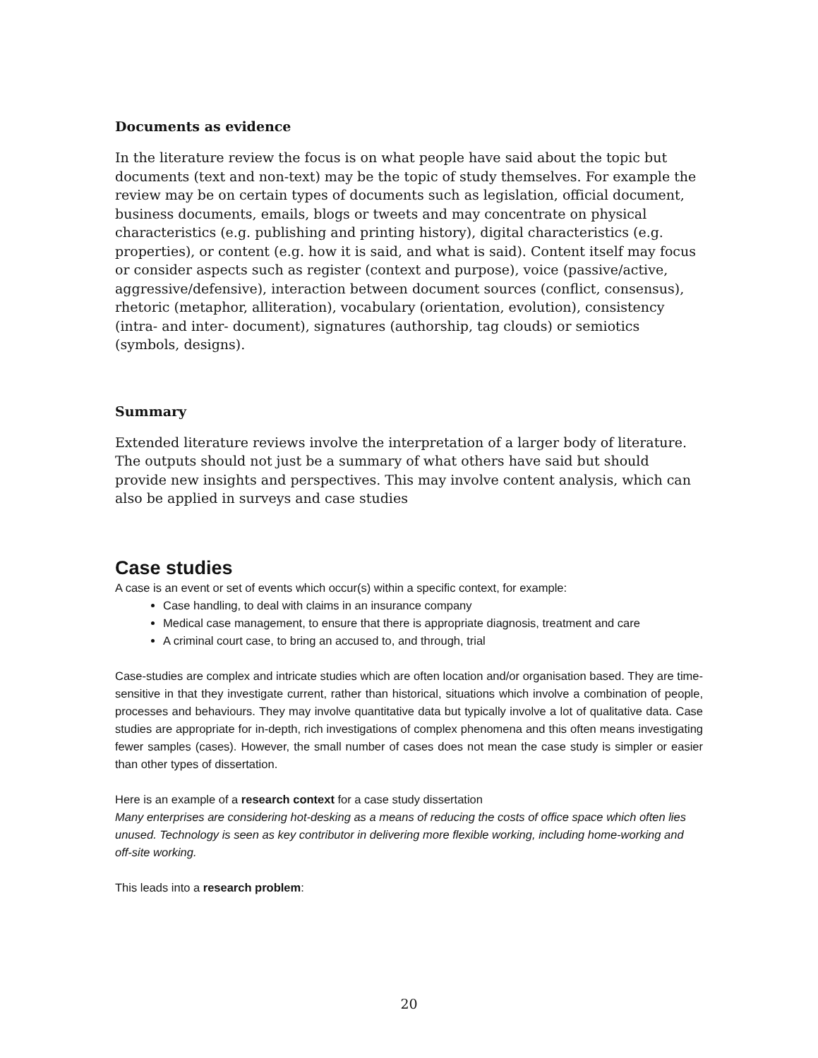Documents as evidence
In the literature review the focus is on what people have said about the topic but documents (text and non-text) may be the topic of study themselves. For example the review may be on certain types of documents such as legislation, official document, business documents, emails, blogs or tweets and may concentrate on physical characteristics (e.g. publishing and printing history), digital characteristics (e.g. properties), or content (e.g. how it is said, and what is said). Content itself may focus or consider aspects such as register (context and purpose), voice (passive/active, aggressive/defensive), interaction between document sources (conflict, consensus), rhetoric (metaphor, alliteration), vocabulary (orientation, evolution), consistency (intra- and inter- document), signatures (authorship, tag clouds) or semiotics (symbols, designs).
Summary
Extended literature reviews involve the interpretation of a larger body of literature. The outputs should not just be a summary of what others have said but should provide new insights and perspectives. This may involve content analysis, which can also be applied in surveys and case studies
Case studies
A case is an event or set of events which occur(s) within a specific context, for example:
Case handling, to deal with claims in an insurance company
Medical case management, to ensure that there is appropriate diagnosis, treatment and care
A criminal court case, to bring an accused to, and through, trial
Case-studies are complex and intricate studies which are often location and/or organisation based. They are time-sensitive in that they investigate current, rather than historical, situations which involve a combination of people, processes and behaviours. They may involve quantitative data but typically involve a lot of qualitative data. Case studies are appropriate for in-depth, rich investigations of complex phenomena and this often means investigating fewer samples (cases). However, the small number of cases does not mean the case study is simpler or easier than other types of dissertation.
Here is an example of a research context for a case study dissertation
Many enterprises are considering hot-desking as a means of reducing the costs of office space which often lies unused. Technology is seen as key contributor in delivering more flexible working, including home-working and off-site working.
This leads into a research problem:
20